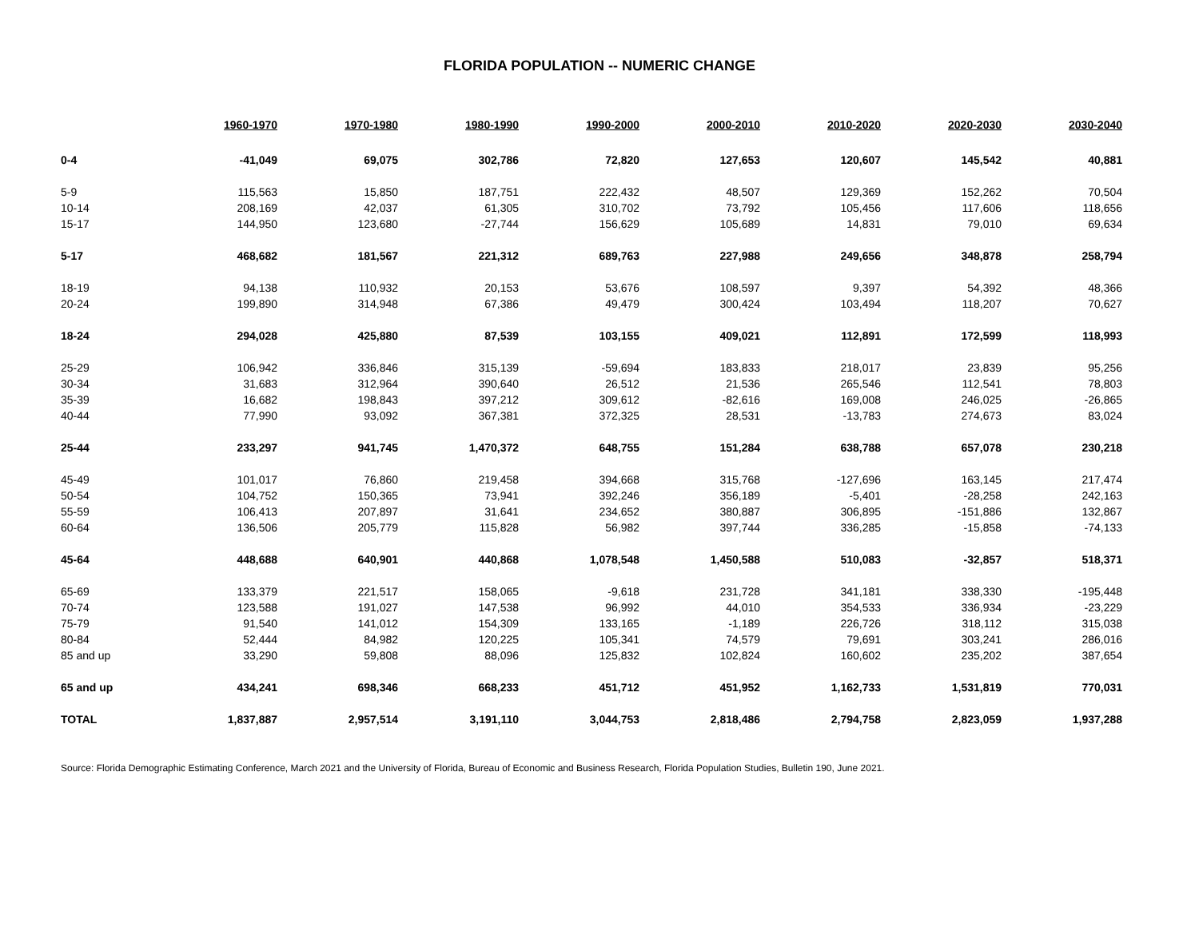FLORIDA POPULATION -- NUMERIC CHANGE
| | 1960-1970 | 1970-1980 | 1980-1990 | 1990-2000 | 2000-2010 | 2010-2020 | 2020-2030 | 2030-2040 |
| --- | --- | --- | --- | --- | --- | --- | --- | --- |
| 0-4 | -41,049 | 69,075 | 302,786 | 72,820 | 127,653 | 120,607 | 145,542 | 40,881 |
| 5-9 | 115,563 | 15,850 | 187,751 | 222,432 | 48,507 | 129,369 | 152,262 | 70,504 |
| 10-14 | 208,169 | 42,037 | 61,305 | 310,702 | 73,792 | 105,456 | 117,606 | 118,656 |
| 15-17 | 144,950 | 123,680 | -27,744 | 156,629 | 105,689 | 14,831 | 79,010 | 69,634 |
| 5-17 | 468,682 | 181,567 | 221,312 | 689,763 | 227,988 | 249,656 | 348,878 | 258,794 |
| 18-19 | 94,138 | 110,932 | 20,153 | 53,676 | 108,597 | 9,397 | 54,392 | 48,366 |
| 20-24 | 199,890 | 314,948 | 67,386 | 49,479 | 300,424 | 103,494 | 118,207 | 70,627 |
| 18-24 | 294,028 | 425,880 | 87,539 | 103,155 | 409,021 | 112,891 | 172,599 | 118,993 |
| 25-29 | 106,942 | 336,846 | 315,139 | -59,694 | 183,833 | 218,017 | 23,839 | 95,256 |
| 30-34 | 31,683 | 312,964 | 390,640 | 26,512 | 21,536 | 265,546 | 112,541 | 78,803 |
| 35-39 | 16,682 | 198,843 | 397,212 | 309,612 | -82,616 | 169,008 | 246,025 | -26,865 |
| 40-44 | 77,990 | 93,092 | 367,381 | 372,325 | 28,531 | -13,783 | 274,673 | 83,024 |
| 25-44 | 233,297 | 941,745 | 1,470,372 | 648,755 | 151,284 | 638,788 | 657,078 | 230,218 |
| 45-49 | 101,017 | 76,860 | 219,458 | 394,668 | 315,768 | -127,696 | 163,145 | 217,474 |
| 50-54 | 104,752 | 150,365 | 73,941 | 392,246 | 356,189 | -5,401 | -28,258 | 242,163 |
| 55-59 | 106,413 | 207,897 | 31,641 | 234,652 | 380,887 | 306,895 | -151,886 | 132,867 |
| 60-64 | 136,506 | 205,779 | 115,828 | 56,982 | 397,744 | 336,285 | -15,858 | -74,133 |
| 45-64 | 448,688 | 640,901 | 440,868 | 1,078,548 | 1,450,588 | 510,083 | -32,857 | 518,371 |
| 65-69 | 133,379 | 221,517 | 158,065 | -9,618 | 231,728 | 341,181 | 338,330 | -195,448 |
| 70-74 | 123,588 | 191,027 | 147,538 | 96,992 | 44,010 | 354,533 | 336,934 | -23,229 |
| 75-79 | 91,540 | 141,012 | 154,309 | 133,165 | -1,189 | 226,726 | 318,112 | 315,038 |
| 80-84 | 52,444 | 84,982 | 120,225 | 105,341 | 74,579 | 79,691 | 303,241 | 286,016 |
| 85 and up | 33,290 | 59,808 | 88,096 | 125,832 | 102,824 | 160,602 | 235,202 | 387,654 |
| 65 and up | 434,241 | 698,346 | 668,233 | 451,712 | 451,952 | 1,162,733 | 1,531,819 | 770,031 |
| TOTAL | 1,837,887 | 2,957,514 | 3,191,110 | 3,044,753 | 2,818,486 | 2,794,758 | 2,823,059 | 1,937,288 |
Source: Florida Demographic Estimating Conference, March 2021 and the University of Florida, Bureau of Economic and Business Research, Florida Population Studies, Bulletin 190, June 2021.